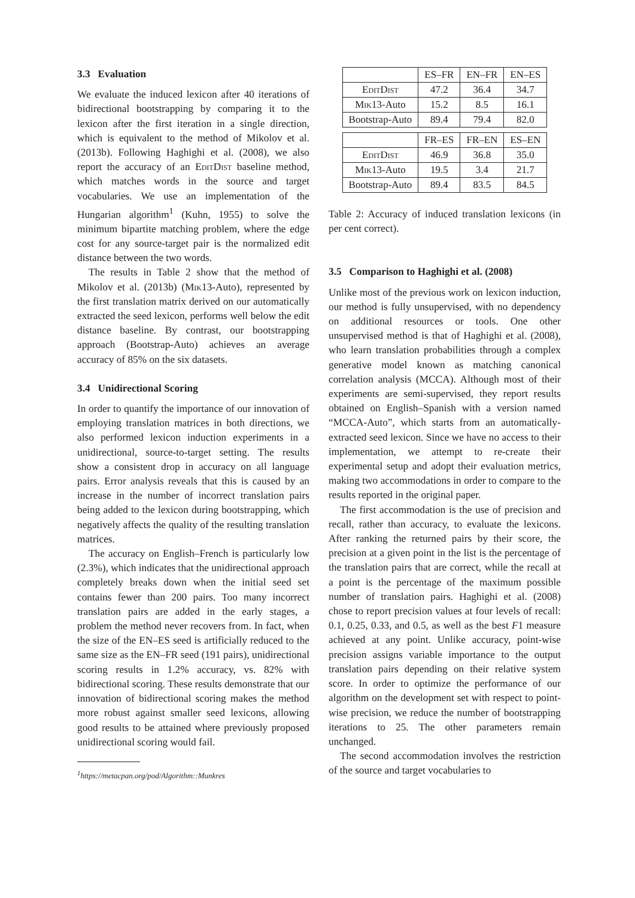3.3 Evaluation
We evaluate the induced lexicon after 40 iterations of bidirectional bootstrapping by comparing it to the lexicon after the first iteration in a single direction, which is equivalent to the method of Mikolov et al. (2013b). Following Haghighi et al. (2008), we also report the accuracy of an EditDist baseline method, which matches words in the source and target vocabularies. We use an implementation of the Hungarian algorithm<sup>1</sup> (Kuhn, 1955) to solve the minimum bipartite matching problem, where the edge cost for any source-target pair is the normalized edit distance between the two words.
The results in Table 2 show that the method of Mikolov et al. (2013b) (Mik13-Auto), represented by the first translation matrix derived on our automatically extracted the seed lexicon, performs well below the edit distance baseline. By contrast, our bootstrapping approach (Bootstrap-Auto) achieves an average accuracy of 85% on the six datasets.
3.4 Unidirectional Scoring
In order to quantify the importance of our innovation of employing translation matrices in both directions, we also performed lexicon induction experiments in a unidirectional, source-to-target setting. The results show a consistent drop in accuracy on all language pairs. Error analysis reveals that this is caused by an increase in the number of incorrect translation pairs being added to the lexicon during bootstrapping, which negatively affects the quality of the resulting translation matrices.
The accuracy on English–French is particularly low (2.3%), which indicates that the unidirectional approach completely breaks down when the initial seed set contains fewer than 200 pairs. Too many incorrect translation pairs are added in the early stages, a problem the method never recovers from. In fact, when the size of the EN–ES seed is artificially reduced to the same size as the EN–FR seed (191 pairs), unidirectional scoring results in 1.2% accuracy, vs. 82% with bidirectional scoring. These results demonstrate that our innovation of bidirectional scoring makes the method more robust against smaller seed lexicons, allowing good results to be attained where previously proposed unidirectional scoring would fail.
<sup>1</sup> https://metacpan.org/pod/Algorithm::Munkres
| | ES–FR | EN–FR | EN–ES |
| --- | --- | --- | --- |
| EditDist | 47.2 | 36.4 | 34.7 |
| Mik 13-Auto | 15.2 | 8.5 | 16.1 |
| Bootstrap-Auto | 89.4 | 79.4 | 82.0 |
| | FR–ES | FR–EN | ES–EN |
| EditDist | 46.9 | 36.8 | 35.0 |
| Mik 13-Auto | 19.5 | 3.4 | 21.7 |
| Bootstrap-Auto | 89.4 | 83.5 | 84.5 |
Table 2: Accuracy of induced translation lexicons (in per cent correct).
3.5 Comparison to Haghighi et al. (2008)
Unlike most of the previous work on lexicon induction, our method is fully unsupervised, with no dependency on additional resources or tools. One other unsupervised method is that of Haghighi et al. (2008), who learn translation probabilities through a complex generative model known as matching canonical correlation analysis (MCCA). Although most of their experiments are semi-supervised, they report results obtained on English–Spanish with a version named “MCCA-Auto”, which starts from an automatically-extracted seed lexicon. Since we have no access to their implementation, we attempt to re-create their experimental setup and adopt their evaluation metrics, making two accommodations in order to compare to the results reported in the original paper.
The first accommodation is the use of precision and recall, rather than accuracy, to evaluate the lexicons. After ranking the returned pairs by their score, the precision at a given point in the list is the percentage of the translation pairs that are correct, while the recall at a point is the percentage of the maximum possible number of translation pairs. Haghighi et al. (2008) chose to report precision values at four levels of recall: 0.1, 0.25, 0.33, and 0.5, as well as the best F1 measure achieved at any point. Unlike accuracy, point-wise precision assigns variable importance to the output translation pairs depending on their relative system score. In order to optimize the performance of our algorithm on the development set with respect to point-wise precision, we reduce the number of bootstrapping iterations to 25. The other parameters remain unchanged.
The second accommodation involves the restriction of the source and target vocabularies to